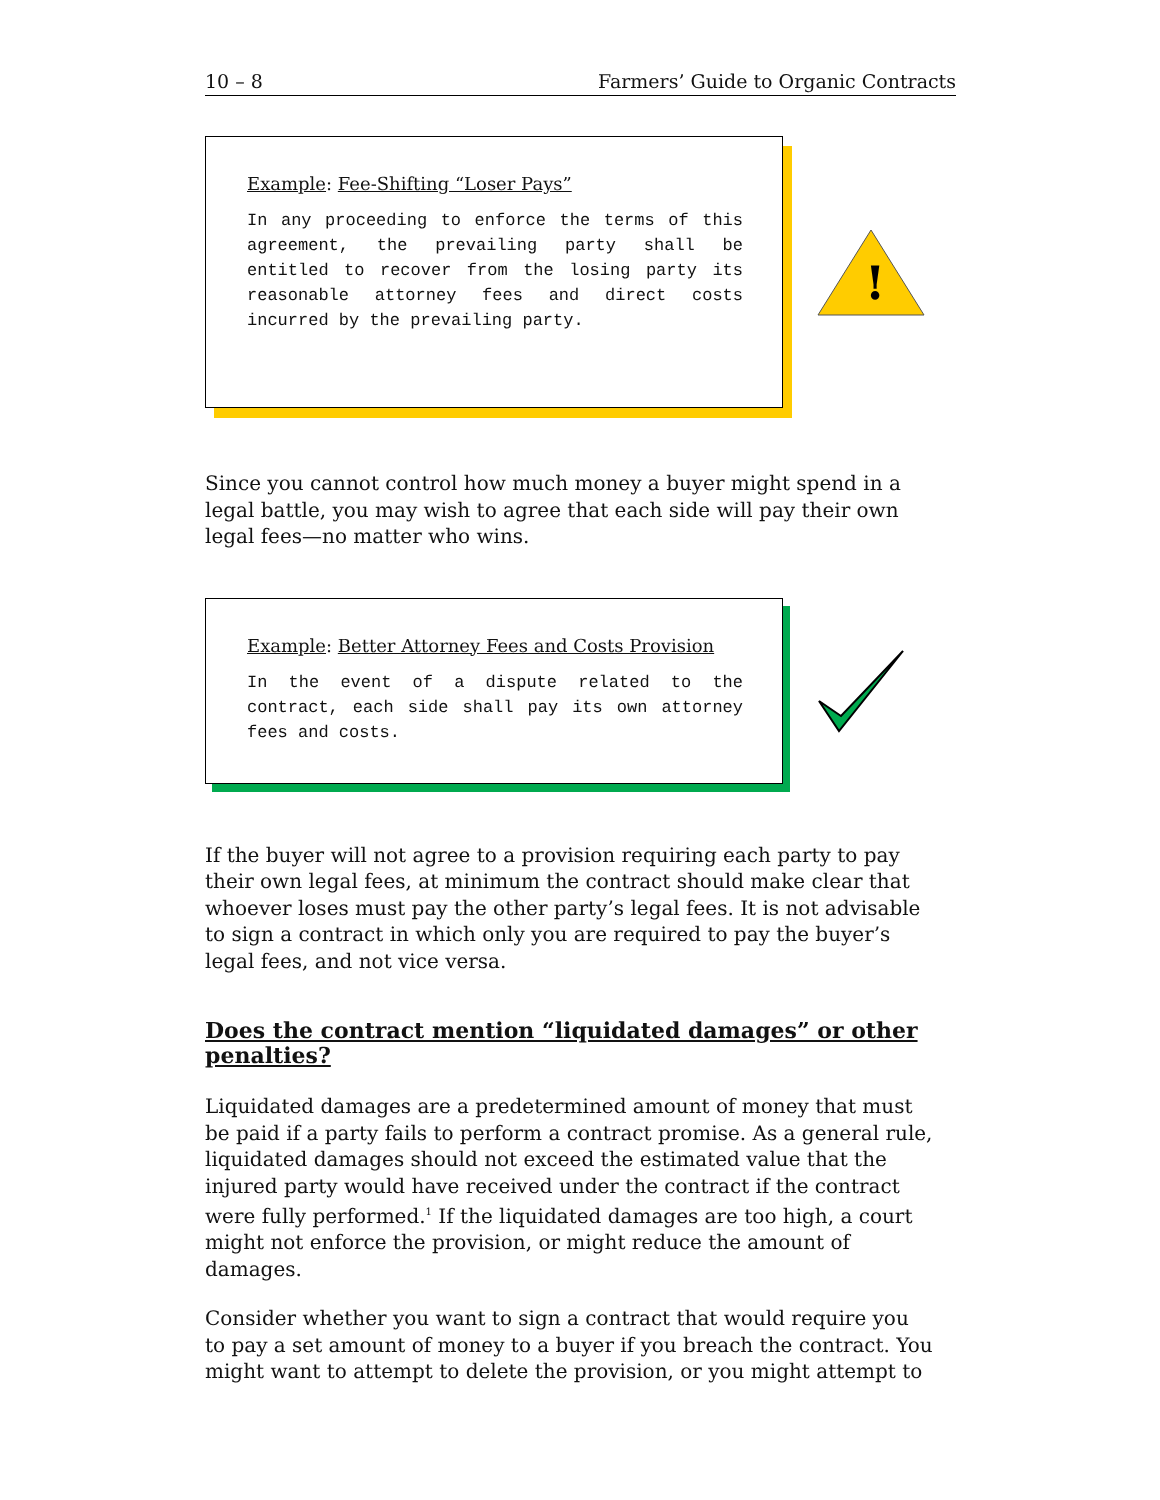10 – 8 Farmers’ Guide to Organic Contracts
Example: Fee-Shifting “Loser Pays”
In any proceeding to enforce the terms of this agreement, the prevailing party shall be entitled to recover from the losing party its reasonable attorney fees and direct costs incurred by the prevailing party.
!
Since you cannot control how much money a buyer might spend in a legal battle, you may wish to agree that each side will pay their own legal fees—no matter who wins.
Example: Better Attorney Fees and Costs Provision
In the event of a dispute related to the contract, each side shall pay its own attorney fees and costs.
If the buyer will not agree to a provision requiring each party to pay their own legal fees, at minimum the contract should make clear that whoever loses must pay the other party’s legal fees. It is not advisable to sign a contract in which only you are required to pay the buyer’s legal fees, and not vice versa.
Does the contract mention “liquidated damages” or other penalties?
Liquidated damages are a predetermined amount of money that must be paid if a party fails to perform a contract promise. As a general rule, liquidated damages should not exceed the estimated value that the injured party would have received under the contract if the contract were fully performed.<sup>1</sup> If the liquidated damages are too high, a court might not enforce the provision, or might reduce the amount of damages.
Consider whether you want to sign a contract that would require you to pay a set amount of money to a buyer if you breach the contract. You might want to attempt to delete the provision, or you might attempt to